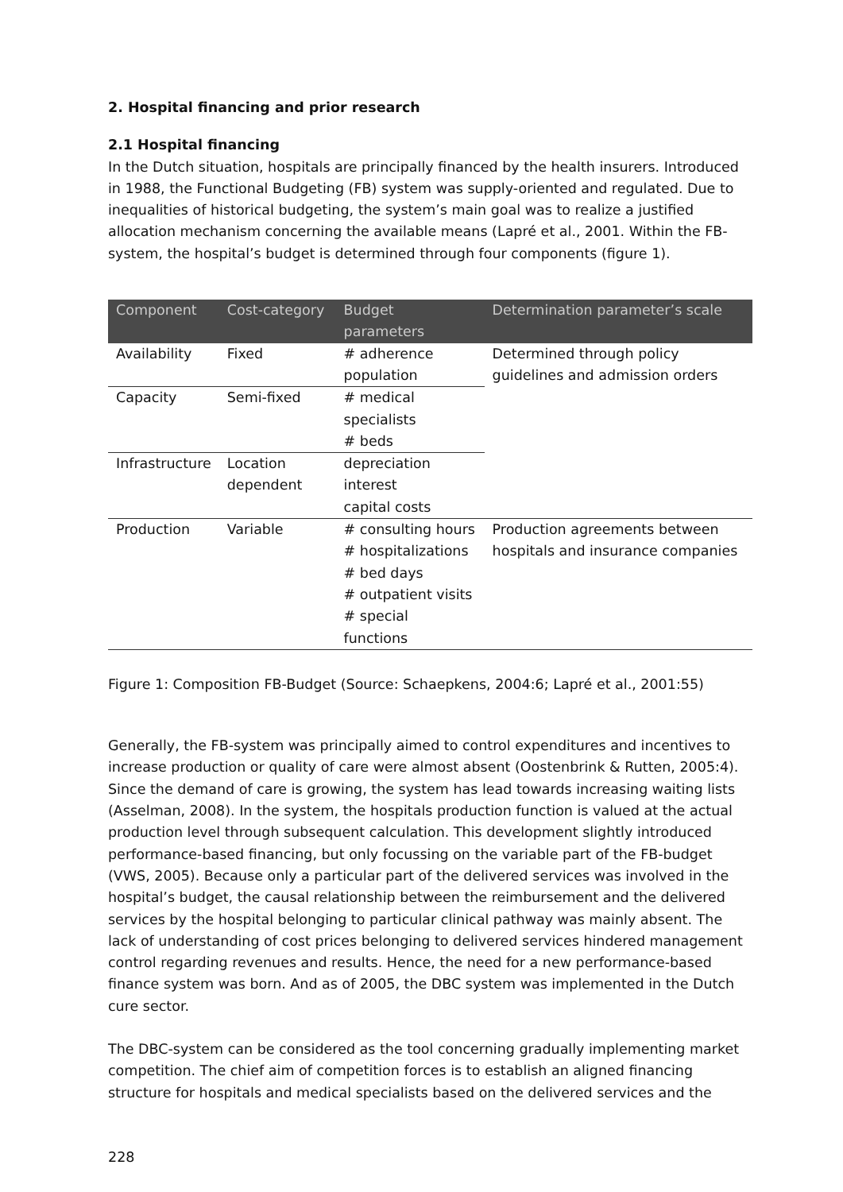2. Hospital financing and prior research
2.1 Hospital financing
In the Dutch situation, hospitals are principally financed by the health insurers. Introduced in 1988, the Functional Budgeting (FB) system was supply-oriented and regulated. Due to inequalities of historical budgeting, the system’s main goal was to realize a justified allocation mechanism concerning the available means (Lapré et al., 2001. Within the FB-system, the hospital’s budget is determined through four components (figure 1).
| Component | Cost-category | Budget parameters | Determination parameter’s scale |
| --- | --- | --- | --- |
| Availability | Fixed | # adherence population | Determined through policy guidelines and admission orders |
| Capacity | Semi-fixed | # medical specialists # beds | |
| Infrastructure | Location dependent | depreciation interest capital costs | |
| Production | Variable | # consulting hours # hospitalizations # bed days # outpatient visits # special functions | Production agreements between hospitals and insurance companies |
Figure 1: Composition FB-Budget (Source: Schaepkens, 2004:6; Lapré et al., 2001:55)
Generally, the FB-system was principally aimed to control expenditures and incentives to increase production or quality of care were almost absent (Oostenbrink & Rutten, 2005:4). Since the demand of care is growing, the system has lead towards increasing waiting lists (Asselman, 2008). In the system, the hospitals production function is valued at the actual production level through subsequent calculation. This development slightly introduced performance-based financing, but only focussing on the variable part of the FB-budget (VWS, 2005). Because only a particular part of the delivered services was involved in the hospital’s budget, the causal relationship between the reimbursement and the delivered services by the hospital belonging to particular clinical pathway was mainly absent. The lack of understanding of cost prices belonging to delivered services hindered management control regarding revenues and results. Hence, the need for a new performance-based finance system was born. And as of 2005, the DBC system was implemented in the Dutch cure sector.
The DBC-system can be considered as the tool concerning gradually implementing market competition. The chief aim of competition forces is to establish an aligned financing structure for hospitals and medical specialists based on the delivered services and the
228